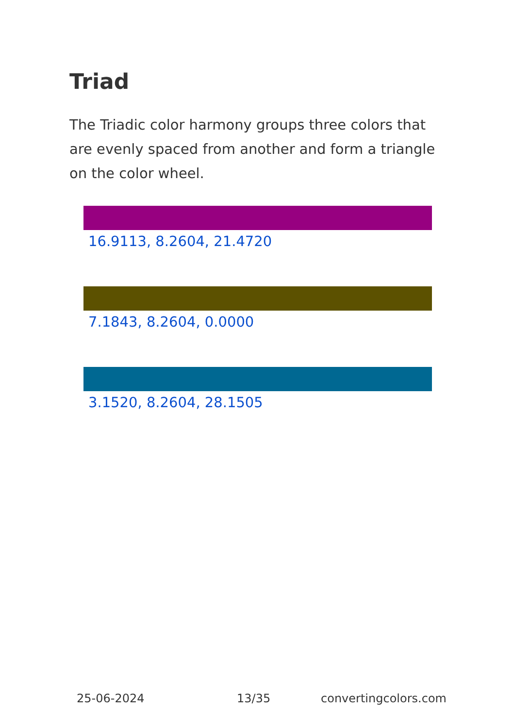Triad
The Triadic color harmony groups three colors that are evenly spaced from another and form a triangle on the color wheel.
16.9113, 8.2604, 21.4720
7.1843, 8.2604, 0.0000
3.1520, 8.2604, 28.1505
25-06-2024 13/35 convertingcolors.com